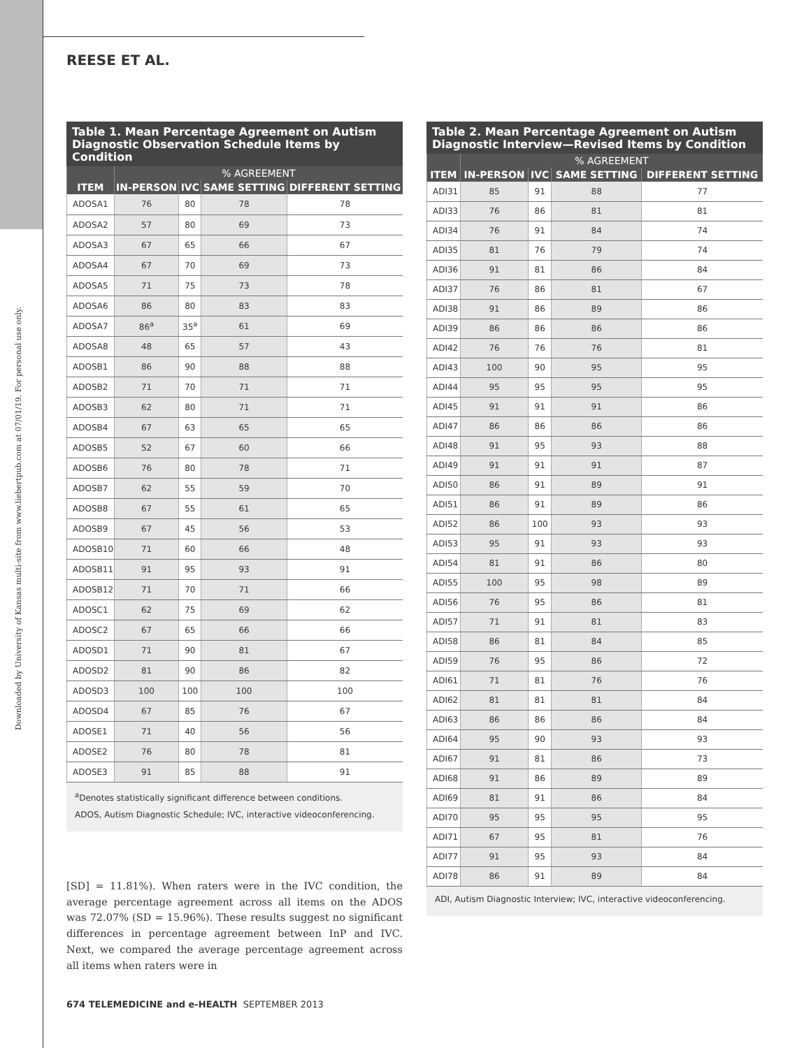Downloaded by University of Kansas multi-site from www.liebertpub.com at 07/01/19. For personal use only.
REESE ET AL.
Table 1. Mean Percentage Agreement on Autism Diagnostic Observation Schedule Items by Condition
| ITEM | % AGREEMENT | | | |
| --- | --- | --- | --- | --- |
| | IN-PERSON | IVC | SAME SETTING | DIFFERENT SETTING |
| ADOSA1 | 76 | 80 | 78 | 78 |
| ADOSA2 | 57 | 80 | 69 | 73 |
| ADOSA3 | 67 | 65 | 66 | 67 |
| ADOSA4 | 67 | 70 | 69 | 73 |
| ADOSA5 | 71 | 75 | 73 | 78 |
| ADOSA6 | 86 | 80 | 83 | 83 |
| ADOSA7 | 86<sup>a</sup> | 35<sup>a</sup> | 61 | 69 |
| ADOSA8 | 48 | 65 | 57 | 43 |
| ADOSB1 | 86 | 90 | 88 | 88 |
| ADOSB2 | 71 | 70 | 71 | 71 |
| ADOSB3 | 62 | 80 | 71 | 71 |
| ADOSB4 | 67 | 63 | 65 | 65 |
| ADOSB5 | 52 | 67 | 60 | 66 |
| ADOSB6 | 76 | 80 | 78 | 71 |
| ADOSB7 | 62 | 55 | 59 | 70 |
| ADOSB8 | 67 | 55 | 61 | 65 |
| ADOSB9 | 67 | 45 | 56 | 53 |
| ADOSB10 | 71 | 60 | 66 | 48 |
| ADOSB11 | 91 | 95 | 93 | 91 |
| ADOSB12 | 71 | 70 | 71 | 66 |
| ADOSC1 | 62 | 75 | 69 | 62 |
| ADOSC2 | 67 | 65 | 66 | 66 |
| ADOSD1 | 71 | 90 | 81 | 67 |
| ADOSD2 | 81 | 90 | 86 | 82 |
| ADOSD3 | 100 | 100 | 100 | 100 |
| ADOSD4 | 67 | 85 | 76 | 67 |
| ADOSE1 | 71 | 40 | 56 | 56 |
| ADOSE2 | 76 | 80 | 78 | 81 |
| ADOSE3 | 91 | 85 | 88 | 91 |
<sup>a</sup> Denotes statistically significant difference between conditions.
ADOS, Autism Diagnostic Schedule; IVC, interactive videoconferencing.
[SD] = 11.81%). When raters were in the IVC condition, the average percentage agreement across all items on the ADOS was 72.07% (SD = 15.96%). These results suggest no significant differences in percentage agreement between InP and IVC. Next, we compared the average percentage agreement across all items when raters were in
674 TELEMEDICINE and e-HEALTH SEPTEMBER 2013
Table 2. Mean Percentage Agreement on Autism Diagnostic Interview—Revised Items by Condition
| ITEM | % AGREEMENT | | | |
| --- | --- | --- | --- | --- |
| | IN-PERSON | IVC | SAME SETTING | DIFFERENT SETTING |
| ADI31 | 85 | 91 | 88 | 77 |
| ADI33 | 76 | 86 | 81 | 81 |
| ADI34 | 76 | 91 | 84 | 74 |
| ADI35 | 81 | 76 | 79 | 74 |
| ADI36 | 91 | 81 | 86 | 84 |
| ADI37 | 76 | 86 | 81 | 67 |
| ADI38 | 91 | 86 | 89 | 86 |
| ADI39 | 86 | 86 | 86 | 86 |
| ADI42 | 76 | 76 | 76 | 81 |
| ADI43 | 100 | 90 | 95 | 95 |
| ADI44 | 95 | 95 | 95 | 95 |
| ADI45 | 91 | 91 | 91 | 86 |
| ADI47 | 86 | 86 | 86 | 86 |
| ADI48 | 91 | 95 | 93 | 88 |
| ADI49 | 91 | 91 | 91 | 87 |
| ADI50 | 86 | 91 | 89 | 91 |
| ADI51 | 86 | 91 | 89 | 86 |
| ADI52 | 86 | 100 | 93 | 93 |
| ADI53 | 95 | 91 | 93 | 93 |
| ADI54 | 81 | 91 | 86 | 80 |
| ADI55 | 100 | 95 | 98 | 89 |
| ADI56 | 76 | 95 | 86 | 81 |
| ADI57 | 71 | 91 | 81 | 83 |
| ADI58 | 86 | 81 | 84 | 85 |
| ADI59 | 76 | 95 | 86 | 72 |
| ADI61 | 71 | 81 | 76 | 76 |
| ADI62 | 81 | 81 | 81 | 84 |
| ADI63 | 86 | 86 | 86 | 84 |
| ADI64 | 95 | 90 | 93 | 93 |
| ADI67 | 91 | 81 | 86 | 73 |
| ADI68 | 91 | 86 | 89 | 89 |
| ADI69 | 81 | 91 | 86 | 84 |
| ADI70 | 95 | 95 | 95 | 95 |
| ADI71 | 67 | 95 | 81 | 76 |
| ADI77 | 91 | 95 | 93 | 84 |
| ADI78 | 86 | 91 | 89 | 84 |
ADI, Autism Diagnostic Interview; IVC, interactive videoconferencing.